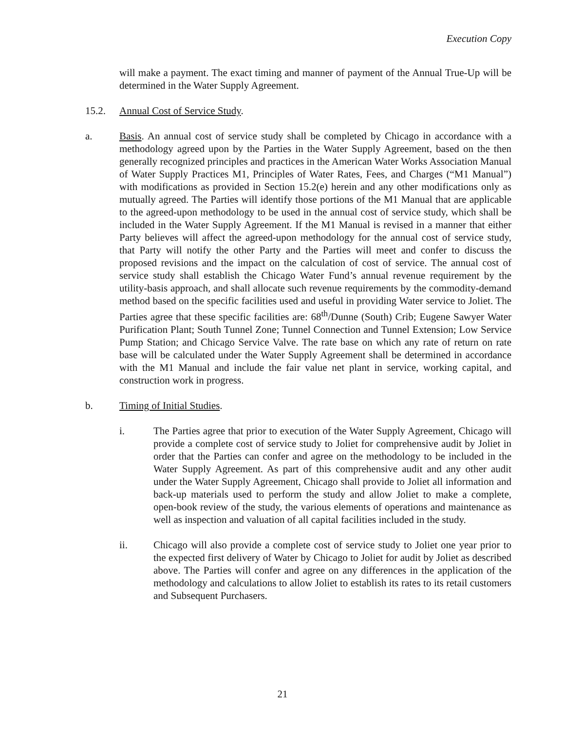Execution Copy
will make a payment. The exact timing and manner of payment of the Annual True-Up will be determined in the Water Supply Agreement.
15.2. Annual Cost of Service Study.
a. Basis. An annual cost of service study shall be completed by Chicago in accordance with a methodology agreed upon by the Parties in the Water Supply Agreement, based on the then generally recognized principles and practices in the American Water Works Association Manual of Water Supply Practices M1, Principles of Water Rates, Fees, and Charges (“M1 Manual”) with modifications as provided in Section 15.2(e) herein and any other modifications only as mutually agreed. The Parties will identify those portions of the M1 Manual that are applicable to the agreed-upon methodology to be used in the annual cost of service study, which shall be included in the Water Supply Agreement. If the M1 Manual is revised in a manner that either Party believes will affect the agreed-upon methodology for the annual cost of service study, that Party will notify the other Party and the Parties will meet and confer to discuss the proposed revisions and the impact on the calculation of cost of service. The annual cost of service study shall establish the Chicago Water Fund’s annual revenue requirement by the utility-basis approach, and shall allocate such revenue requirements by the commodity-demand method based on the specific facilities used and useful in providing Water service to Joliet. The Parties agree that these specific facilities are: 68<sup>th</sup>/Dunne (South) Crib; Eugene Sawyer Water Purification Plant; South Tunnel Zone; Tunnel Connection and Tunnel Extension; Low Service Pump Station; and Chicago Service Valve. The rate base on which any rate of return on rate base will be calculated under the Water Supply Agreement shall be determined in accordance with the M1 Manual and include the fair value net plant in service, working capital, and construction work in progress.
b. Timing of Initial Studies.
i. The Parties agree that prior to execution of the Water Supply Agreement, Chicago will provide a complete cost of service study to Joliet for comprehensive audit by Joliet in order that the Parties can confer and agree on the methodology to be included in the Water Supply Agreement. As part of this comprehensive audit and any other audit under the Water Supply Agreement, Chicago shall provide to Joliet all information and back-up materials used to perform the study and allow Joliet to make a complete, open-book review of the study, the various elements of operations and maintenance as well as inspection and valuation of all capital facilities included in the study.
ii. Chicago will also provide a complete cost of service study to Joliet one year prior to the expected first delivery of Water by Chicago to Joliet for audit by Joliet as described above. The Parties will confer and agree on any differences in the application of the methodology and calculations to allow Joliet to establish its rates to its retail customers and Subsequent Purchasers.
21